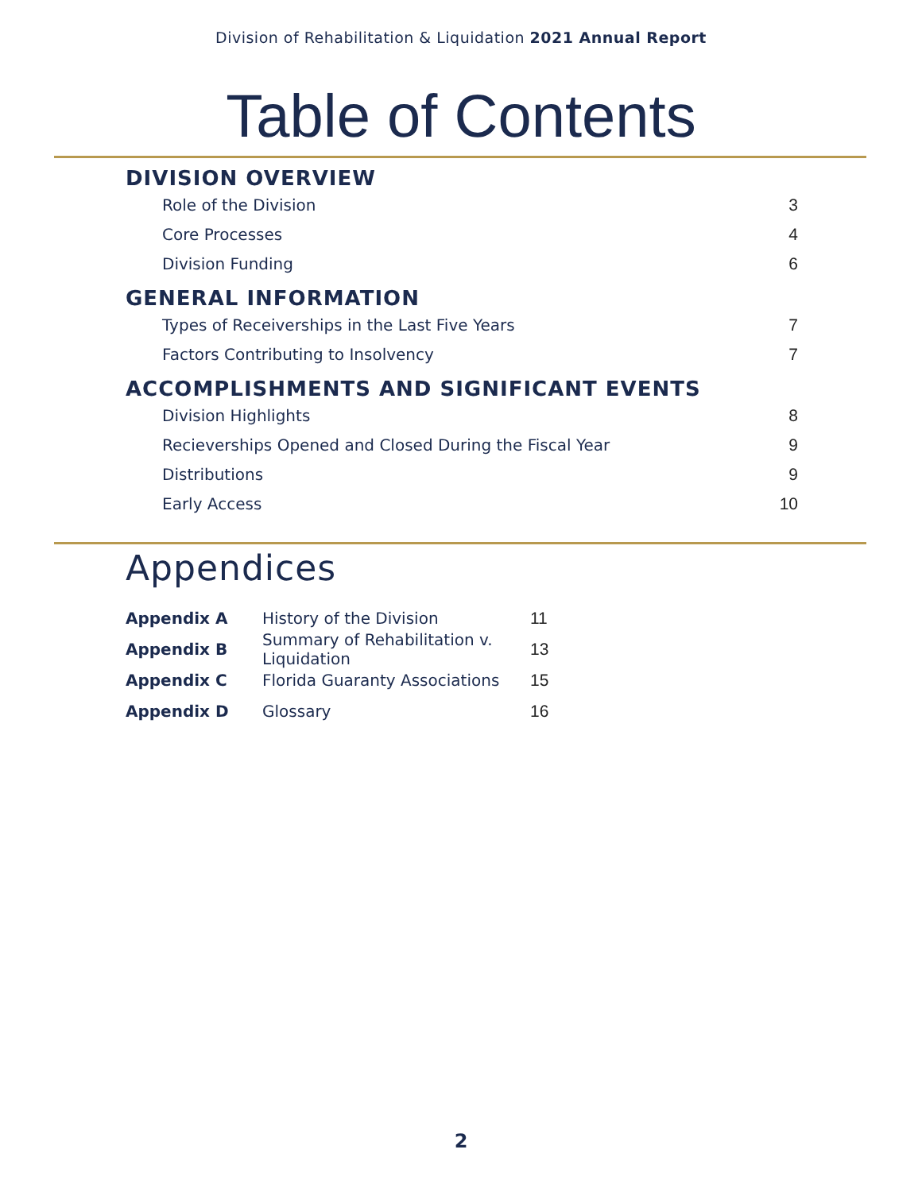Division of Rehabilitation & Liquidation 2021 Annual Report
Table of Contents
DIVISION OVERVIEW
Role of the Division 3
Core Processes 4
Division Funding 6
GENERAL INFORMATION
Types of Receiverships in the Last Five Years 7
Factors Contributing to Insolvency 7
ACCOMPLISHMENTS AND SIGNIFICANT EVENTS
Division Highlights 8
Recieverships Opened and Closed During the Fiscal Year 9
Distributions 9
Early Access 10
Appendices
Appendix A History of the Division 11
Appendix B Summary of Rehabilitation v. Liquidation 13
Appendix C Florida Guaranty Associations 15
Appendix D Glossary 16
2